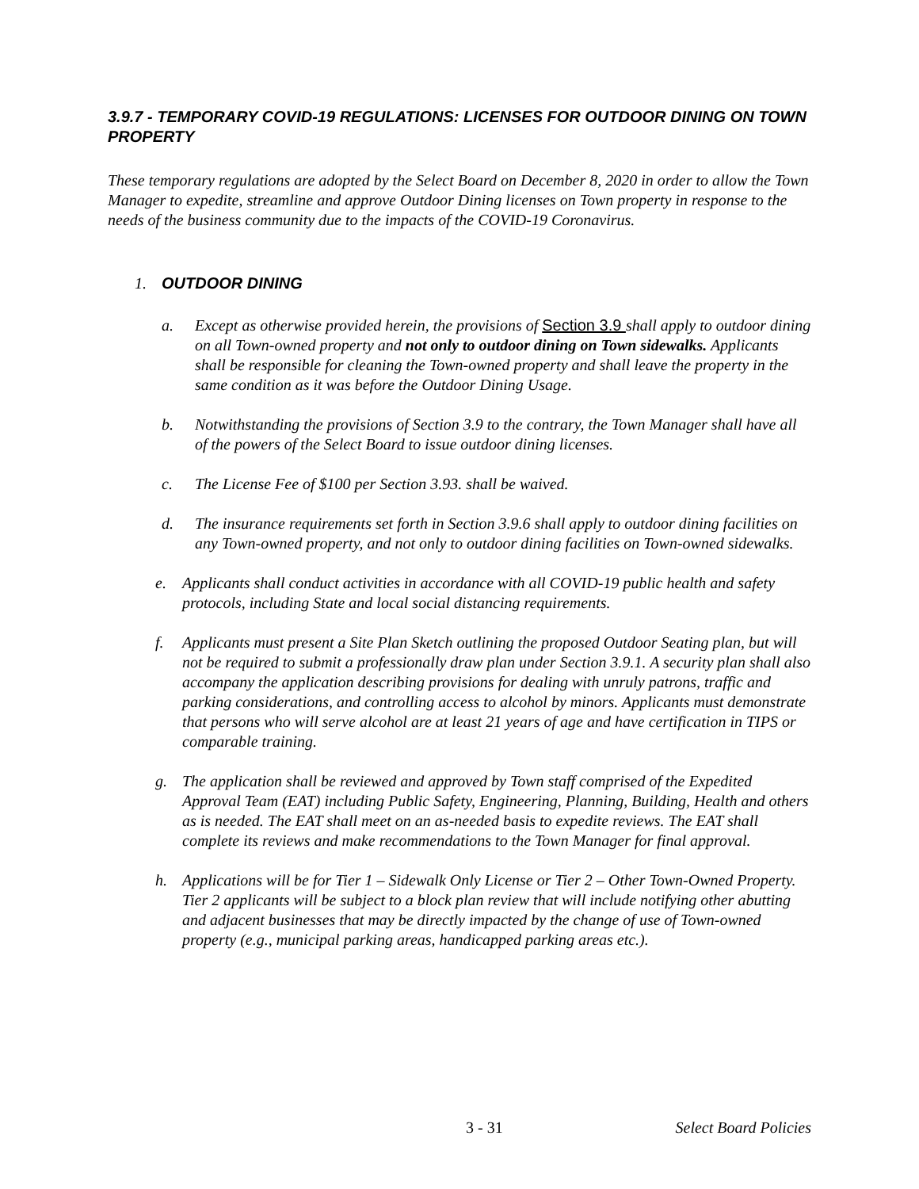3.9.7 - TEMPORARY COVID-19 REGULATIONS: LICENSES FOR OUTDOOR DINING ON TOWN PROPERTY
These temporary regulations are adopted by the Select Board on December 8, 2020 in order to allow the Town Manager to expedite, streamline and approve Outdoor Dining licenses on Town property in response to the needs of the business community due to the impacts of the COVID-19 Coronavirus.
1. OUTDOOR DINING
a. Except as otherwise provided herein, the provisions of Section 3.9 shall apply to outdoor dining on all Town-owned property and not only to outdoor dining on Town sidewalks. Applicants shall be responsible for cleaning the Town-owned property and shall leave the property in the same condition as it was before the Outdoor Dining Usage.
b. Notwithstanding the provisions of Section 3.9 to the contrary, the Town Manager shall have all of the powers of the Select Board to issue outdoor dining licenses.
c. The License Fee of $100 per Section 3.93. shall be waived.
d. The insurance requirements set forth in Section 3.9.6 shall apply to outdoor dining facilities on any Town-owned property, and not only to outdoor dining facilities on Town-owned sidewalks.
e. Applicants shall conduct activities in accordance with all COVID-19 public health and safety protocols, including State and local social distancing requirements.
f. Applicants must present a Site Plan Sketch outlining the proposed Outdoor Seating plan, but will not be required to submit a professionally draw plan under Section 3.9.1. A security plan shall also accompany the application describing provisions for dealing with unruly patrons, traffic and parking considerations, and controlling access to alcohol by minors. Applicants must demonstrate that persons who will serve alcohol are at least 21 years of age and have certification in TIPS or comparable training.
g. The application shall be reviewed and approved by Town staff comprised of the Expedited Approval Team (EAT) including Public Safety, Engineering, Planning, Building, Health and others as is needed. The EAT shall meet on an as-needed basis to expedite reviews. The EAT shall complete its reviews and make recommendations to the Town Manager for final approval.
h. Applications will be for Tier 1 – Sidewalk Only License or Tier 2 – Other Town-Owned Property. Tier 2 applicants will be subject to a block plan review that will include notifying other abutting and adjacent businesses that may be directly impacted by the change of use of Town-owned property (e.g., municipal parking areas, handicapped parking areas etc.).
3 - 31 Select Board Policies